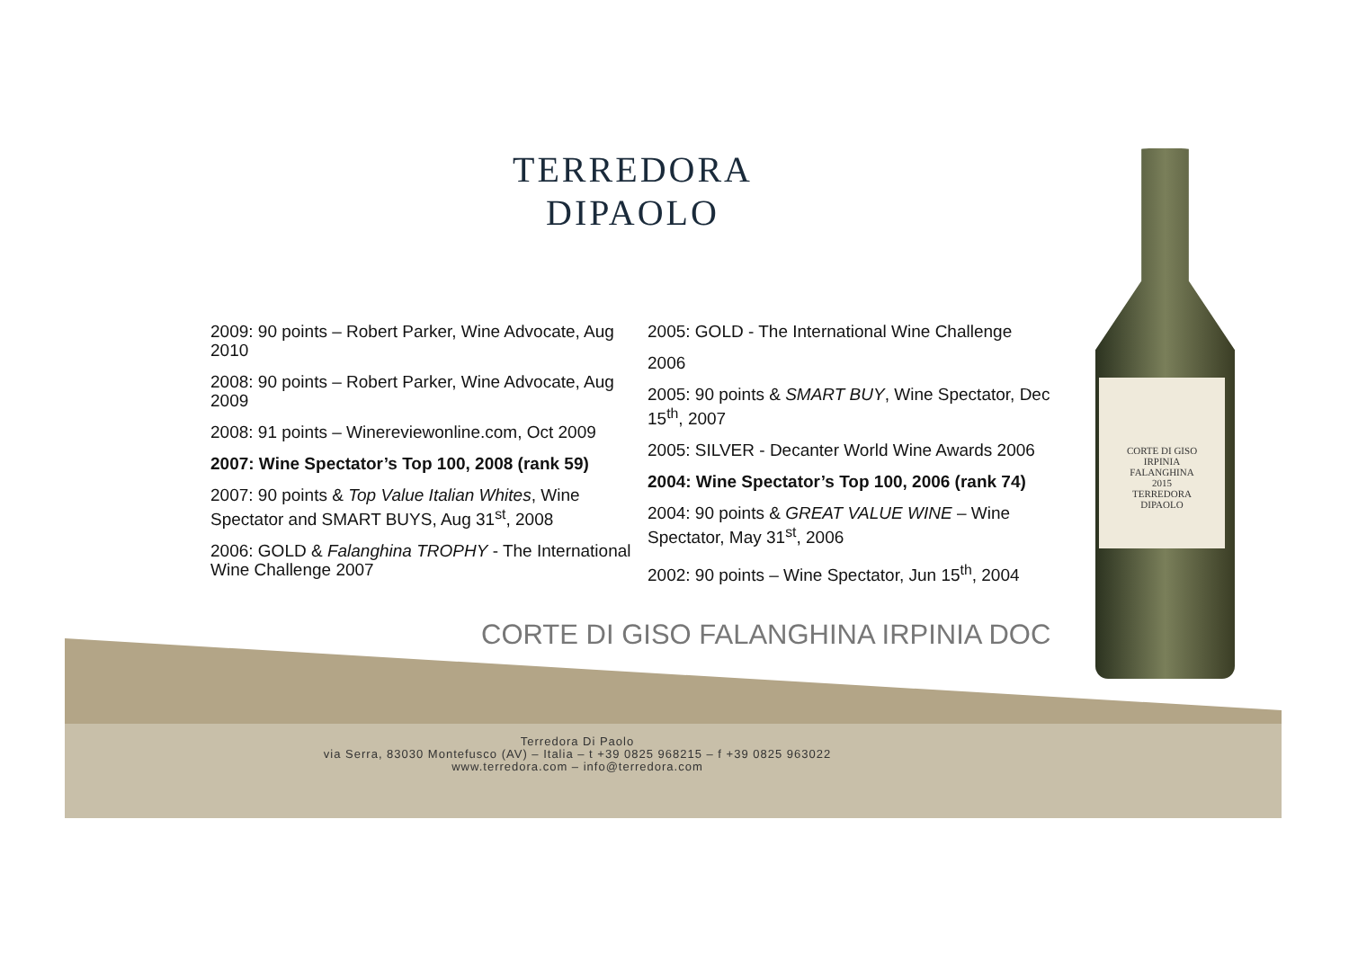TERREDORA
DIPAOLO
2009: 90 points – Robert Parker, Wine Advocate, Aug 2010
2008: 90 points – Robert Parker, Wine Advocate, Aug 2009
2008: 91 points – Winereviewonline.com, Oct 2009
2007: Wine Spectator’s Top 100, 2008 (rank 59)
2007: 90 points & Top Value Italian Whites, Wine Spectator and SMART BUYS, Aug 31<sup>st</sup>, 2008
2006: GOLD & Falanghina TROPHY - The International Wine Challenge 2007
2005: GOLD - The International Wine Challenge
2006
2005: 90 points & SMART BUY, Wine Spectator, Dec 15<sup>th</sup>, 2007
2005: SILVER - Decanter World Wine Awards 2006
2004: Wine Spectator’s Top 100, 2006 (rank 74)
2004: 90 points & GREAT VALUE WINE – Wine Spectator, May 31<sup>st</sup>, 2006
2002: 90 points – Wine Spectator, Jun 15<sup>th</sup>, 2004
CORTE DI GISO FALANGHINA IRPINIA DOC
Terredora Di Paolo
via Serra, 83030 Montefusco (AV) – Italia – t +39 0825 968215 – f +39 0825 963022
www.terredora.com – info@terredora.com
CORTE DI GISO
IRPINIA
FALANGHINA
2015
TERREDORA
DIPAOLO